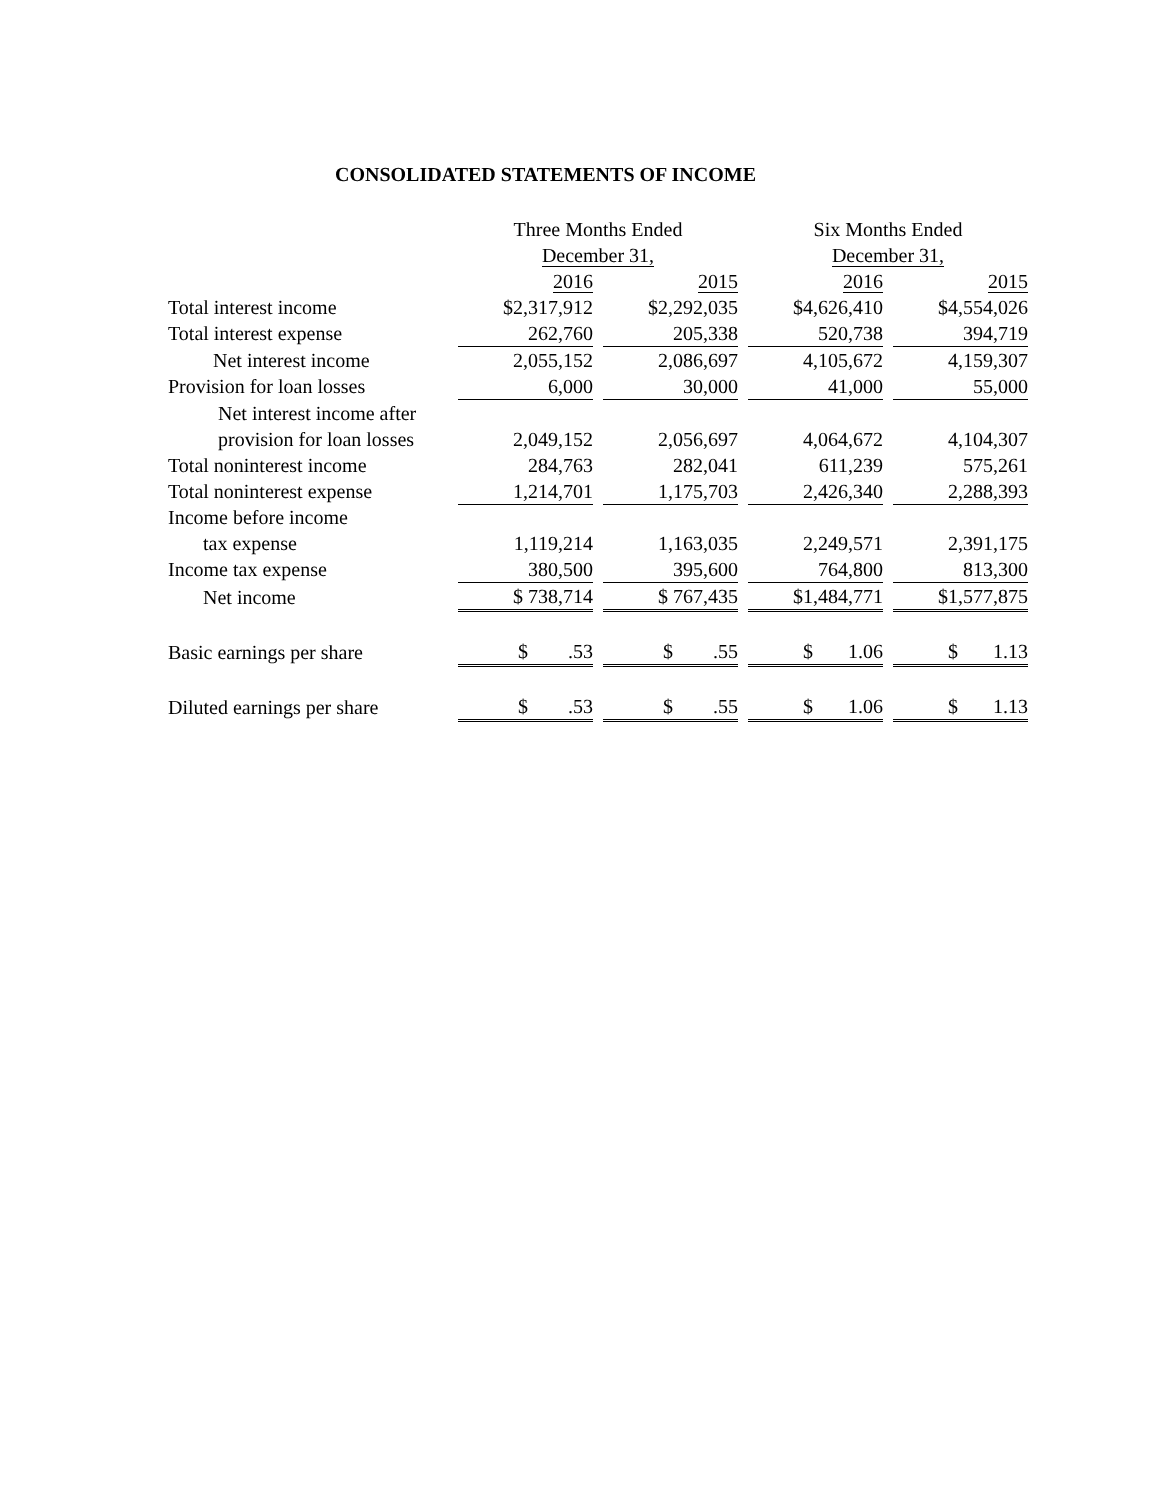CONSOLIDATED STATEMENTS OF INCOME
| | Three Months Ended December 31, | | | | Six Months Ended December 31, | | |
| --- | --- | --- | --- | --- | --- | --- | --- |
| | 2016 | | 2015 | | 2016 | | 2015 |
| Total interest income | $2,317,912 | | $2,292,035 | | $4,626,410 | | $4,554,026 |
| Total interest expense | 262,760 | | 205,338 | | 520,738 | | 394,719 |
| Net interest income | 2,055,152 | | 2,086,697 | | 4,105,672 | | 4,159,307 |
| Provision for loan losses | 6,000 | | 30,000 | | 41,000 | | 55,000 |
| Net interest income after provision for loan losses | 2,049,152 | | 2,056,697 | | 4,064,672 | | 4,104,307 |
| Total noninterest income | 284,763 | | 282,041 | | 611,239 | | 575,261 |
| Total noninterest expense | 1,214,701 | | 1,175,703 | | 2,426,340 | | 2,288,393 |
| Income before income tax expense | 1,119,214 | | 1,163,035 | | 2,249,571 | | 2,391,175 |
| Income tax expense | 380,500 | | 395,600 | | 764,800 | | 813,300 |
| Net income | $ 738,714 | | $ 767,435 | | $1,484,771 | | $1,577,875 |
| Basic earnings per share | $ .53 | | $ .55 | | $ 1.06 | | $ 1.13 |
| Diluted earnings per share | $ .53 | | $ .55 | | $ 1.06 | | $ 1.13 |